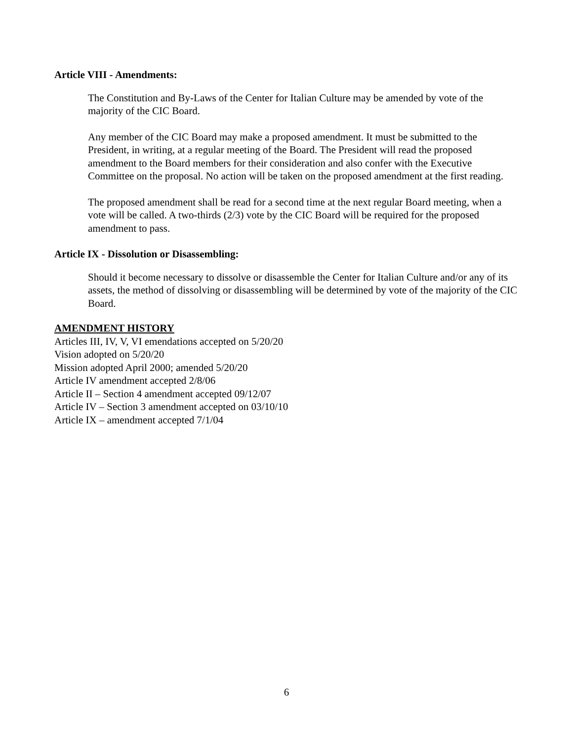Article VIII - Amendments:
The Constitution and By-Laws of the Center for Italian Culture may be amended by vote of the majority of the CIC Board.
Any member of the CIC Board may make a proposed amendment. It must be submitted to the President, in writing, at a regular meeting of the Board. The President will read the proposed amendment to the Board members for their consideration and also confer with the Executive Committee on the proposal. No action will be taken on the proposed amendment at the first reading.
The proposed amendment shall be read for a second time at the next regular Board meeting, when a vote will be called. A two-thirds (2/3) vote by the CIC Board will be required for the proposed amendment to pass.
Article IX - Dissolution or Disassembling:
Should it become necessary to dissolve or disassemble the Center for Italian Culture and/or any of its assets, the method of dissolving or disassembling will be determined by vote of the majority of the CIC Board.
AMENDMENT HISTORY
Articles III, IV, V, VI emendations accepted on 5/20/20
Vision adopted on 5/20/20
Mission adopted April 2000; amended 5/20/20
Article IV amendment accepted 2/8/06
Article II – Section 4 amendment accepted 09/12/07
Article IV – Section 3 amendment accepted on 03/10/10
Article IX – amendment accepted 7/1/04
6